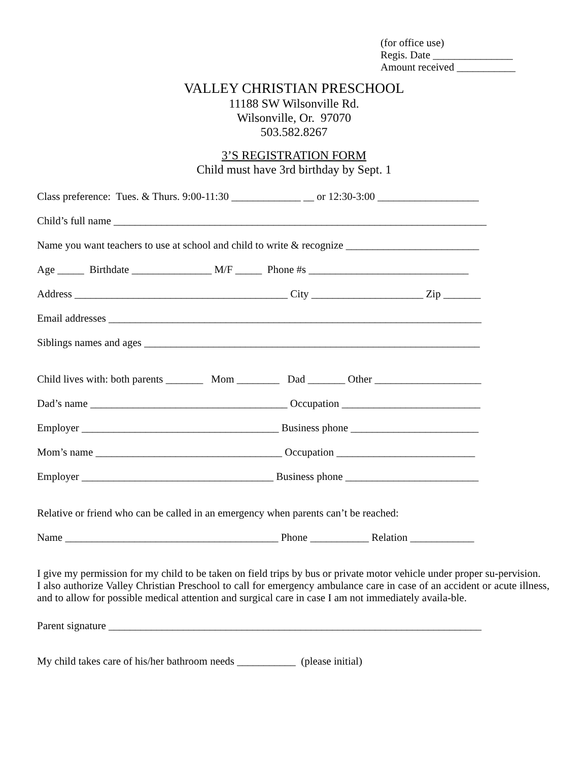(for office use)
Regis. Date _______________
Amount received ___________
VALLEY CHRISTIAN PRESCHOOL
11188 SW Wilsonville Rd.
Wilsonville, Or. 97070
503.582.8267
3’S REGISTRATION FORM
Child must have 3rd birthday by Sept. 1
Class preference: Tues. & Thurs. 9:00-11:30 _____________ __ or 12:30-3:00 ___________________
Child’s full name ______________________________________________________________________
Name you want teachers to use at school and child to write & recognize _________________________
Age _____ Birthdate _______________ M/F _____ Phone #s ______________________________
Address ________________________________________ City _____________________ Zip _______
Email addresses ______________________________________________________________________
Siblings names and ages _______________________________________________________________
Child lives with: both parents _______ Mom ________ Dad _______ Other ____________________
Dad’s name _____________________________________ Occupation __________________________
Employer _____________________________________ Business phone ________________________
Mom’s name ___________________________________ Occupation __________________________
Employer ____________________________________ Business phone _________________________
Relative or friend who can be called in an emergency when parents can’t be reached:
Name ________________________________________ Phone ___________ Relation ____________
I give my permission for my child to be taken on field trips by bus or private motor vehicle under proper su-pervision.
I also authorize Valley Christian Preschool to call for emergency ambulance care in case of an accident or acute illness, and to allow for possible medical attention and surgical care in case I am not immediately availa-ble.
Parent signature ______________________________________________________________________
My child takes care of his/her bathroom needs ___________ (please initial)